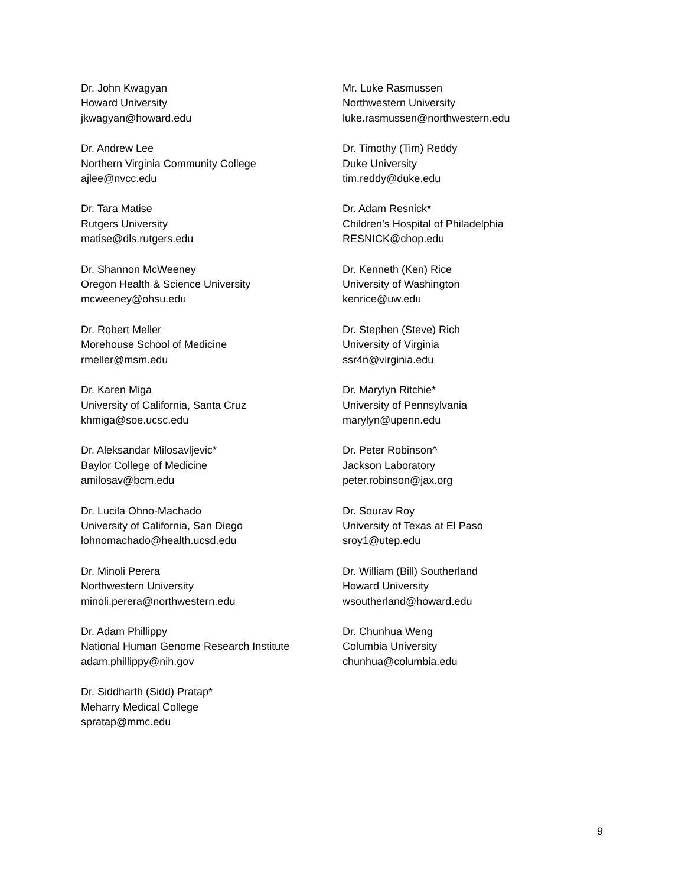Dr. John Kwagyan
Howard University
jkwagyan@howard.edu
Dr. Andrew Lee
Northern Virginia Community College
ajlee@nvcc.edu
Dr. Tara Matise
Rutgers University
matise@dls.rutgers.edu
Dr. Shannon McWeeney
Oregon Health & Science University
mcweeney@ohsu.edu
Dr. Robert Meller
Morehouse School of Medicine
rmeller@msm.edu
Dr. Karen Miga
University of California, Santa Cruz
khmiga@soe.ucsc.edu
Dr. Aleksandar Milosavljevic*
Baylor College of Medicine
amilosav@bcm.edu
Dr. Lucila Ohno-Machado
University of California, San Diego
lohnomachado@health.ucsd.edu
Dr. Minoli Perera
Northwestern University
minoli.perera@northwestern.edu
Dr. Adam Phillippy
National Human Genome Research Institute
adam.phillippy@nih.gov
Dr. Siddharth (Sidd) Pratap*
Meharry Medical College
spratap@mmc.edu
Mr. Luke Rasmussen
Northwestern University
luke.rasmussen@northwestern.edu
Dr. Timothy (Tim) Reddy
Duke University
tim.reddy@duke.edu
Dr. Adam Resnick*
Children’s Hospital of Philadelphia
RESNICK@chop.edu
Dr. Kenneth (Ken) Rice
University of Washington
kenrice@uw.edu
Dr. Stephen (Steve) Rich
University of Virginia
ssr4n@virginia.edu
Dr. Marylyn Ritchie*
University of Pennsylvania
marylyn@upenn.edu
Dr. Peter Robinson^
Jackson Laboratory
peter.robinson@jax.org
Dr. Sourav Roy
University of Texas at El Paso
sroy1@utep.edu
Dr. William (Bill) Southerland
Howard University
wsoutherland@howard.edu
Dr. Chunhua Weng
Columbia University
chunhua@columbia.edu
9